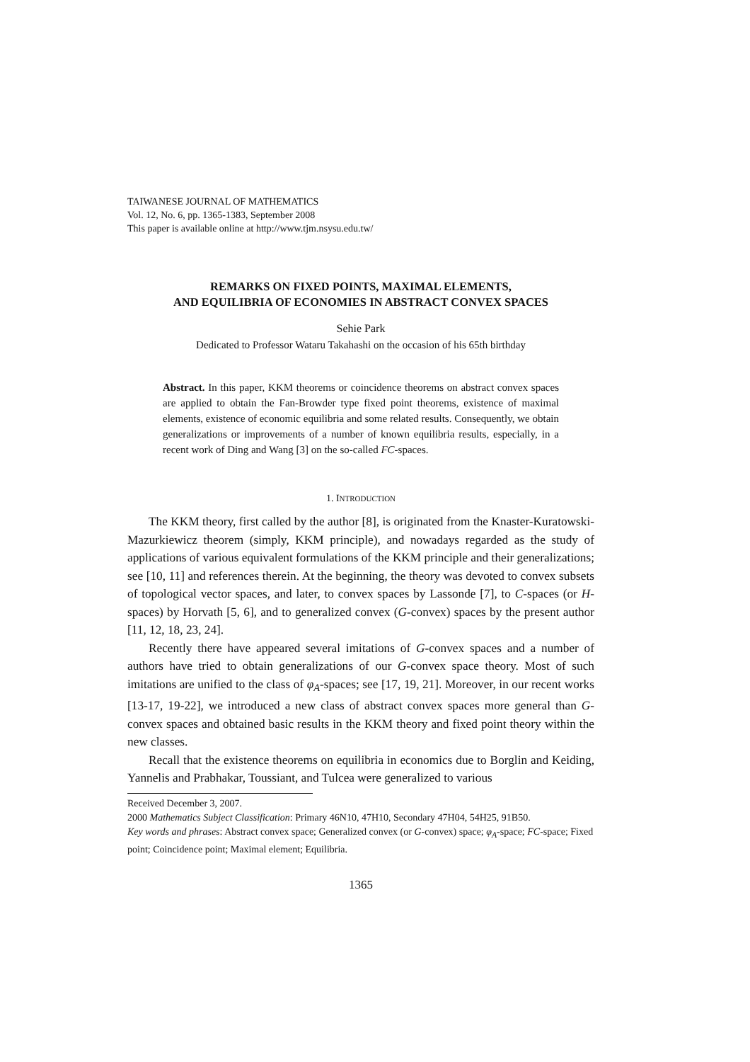TAIWANESE JOURNAL OF MATHEMATICS
Vol. 12, No. 6, pp. 1365-1383, September 2008
This paper is available online at http://www.tjm.nsysu.edu.tw/
REMARKS ON FIXED POINTS, MAXIMAL ELEMENTS,
AND EQUILIBRIA OF ECONOMIES IN ABSTRACT CONVEX SPACES
Sehie Park
Dedicated to Professor Wataru Takahashi on the occasion of his 65th birthday
Abstract. In this paper, KKM theorems or coincidence theorems on abstract convex spaces are applied to obtain the Fan-Browder type fixed point theorems, existence of maximal elements, existence of economic equilibria and some related results. Consequently, we obtain generalizations or improvements of a number of known equilibria results, especially, in a recent work of Ding and Wang [3] on the so-called FC-spaces.
1. INTRODUCTION
The KKM theory, first called by the author [8], is originated from the Knaster-Kuratowski-Mazurkiewicz theorem (simply, KKM principle), and nowadays regarded as the study of applications of various equivalent formulations of the KKM principle and their generalizations; see [10, 11] and references therein. At the beginning, the theory was devoted to convex subsets of topological vector spaces, and later, to convex spaces by Lassonde [7], to C-spaces (or H-spaces) by Horvath [5, 6], and to generalized convex (G-convex) spaces by the present author [11, 12, 18, 23, 24].
Recently there have appeared several imitations of G-convex spaces and a number of authors have tried to obtain generalizations of our G-convex space theory. Most of such imitations are unified to the class of φ<sub>A</sub>-spaces; see [17, 19, 21]. Moreover, in our recent works [13-17, 19-22], we introduced a new class of abstract convex spaces more general than G-convex spaces and obtained basic results in the KKM theory and fixed point theory within the new classes.
Recall that the existence theorems on equilibria in economics due to Borglin and Keiding, Yannelis and Prabhakar, Toussiant, and Tulcea were generalized to various
Received December 3, 2007.
2000 Mathematics Subject Classification: Primary 46N10, 47H10, Secondary 47H04, 54H25, 91B50.
Key words and phrases: Abstract convex space; Generalized convex (or G-convex) space; φ<sub>A</sub>-space; FC-space; Fixed point; Coincidence point; Maximal element; Equilibria.
1365